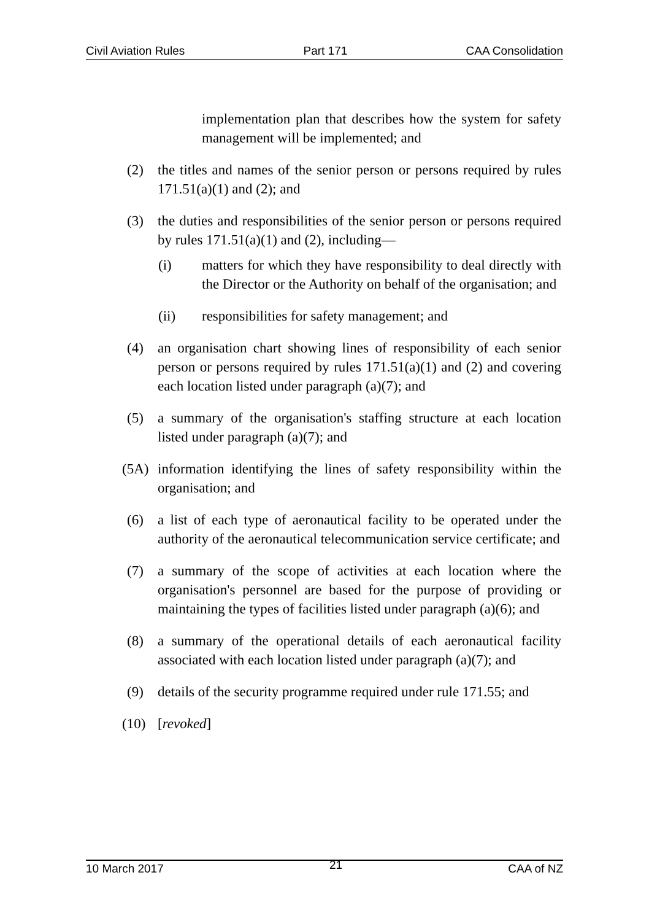Civil Aviation Rules Part 171 CAA Consolidation
implementation plan that describes how the system for safety management will be implemented; and
(2) the titles and names of the senior person or persons required by rules 171.51(a)(1) and (2); and
(3) the duties and responsibilities of the senior person or persons required by rules 171.51(a)(1) and (2), including—
(i) matters for which they have responsibility to deal directly with the Director or the Authority on behalf of the organisation; and
(ii) responsibilities for safety management; and
(4) an organisation chart showing lines of responsibility of each senior person or persons required by rules 171.51(a)(1) and (2) and covering each location listed under paragraph (a)(7); and
(5) a summary of the organisation's staffing structure at each location listed under paragraph (a)(7); and
(5A) information identifying the lines of safety responsibility within the organisation; and
(6) a list of each type of aeronautical facility to be operated under the authority of the aeronautical telecommunication service certificate; and
(7) a summary of the scope of activities at each location where the organisation's personnel are based for the purpose of providing or maintaining the types of facilities listed under paragraph (a)(6); and
(8) a summary of the operational details of each aeronautical facility associated with each location listed under paragraph (a)(7); and
(9) details of the security programme required under rule 171.55; and
(10) [revoked]
10 March 2017 21 CAA of NZ